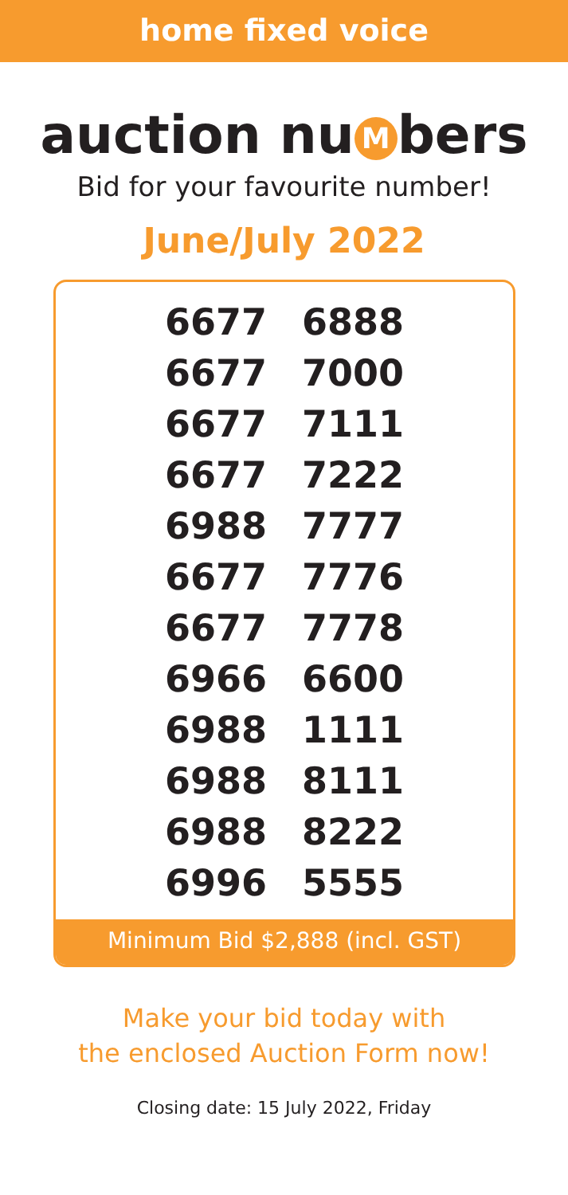home fixed voice
auction nu M bers
Bid for your favourite number!
June/July 2022
| 6677 | 6888 |
| 6677 | 7000 |
| 6677 | 7111 |
| 6677 | 7222 |
| 6988 | 7777 |
| 6677 | 7776 |
| 6677 | 7778 |
| 6966 | 6600 |
| 6988 | 1111 |
| 6988 | 8111 |
| 6988 | 8222 |
| 6996 | 5555 |
Minimum Bid $2,888 (incl. GST)
Make your bid today with
the enclosed Auction Form now!
Closing date: 15 July 2022, Friday